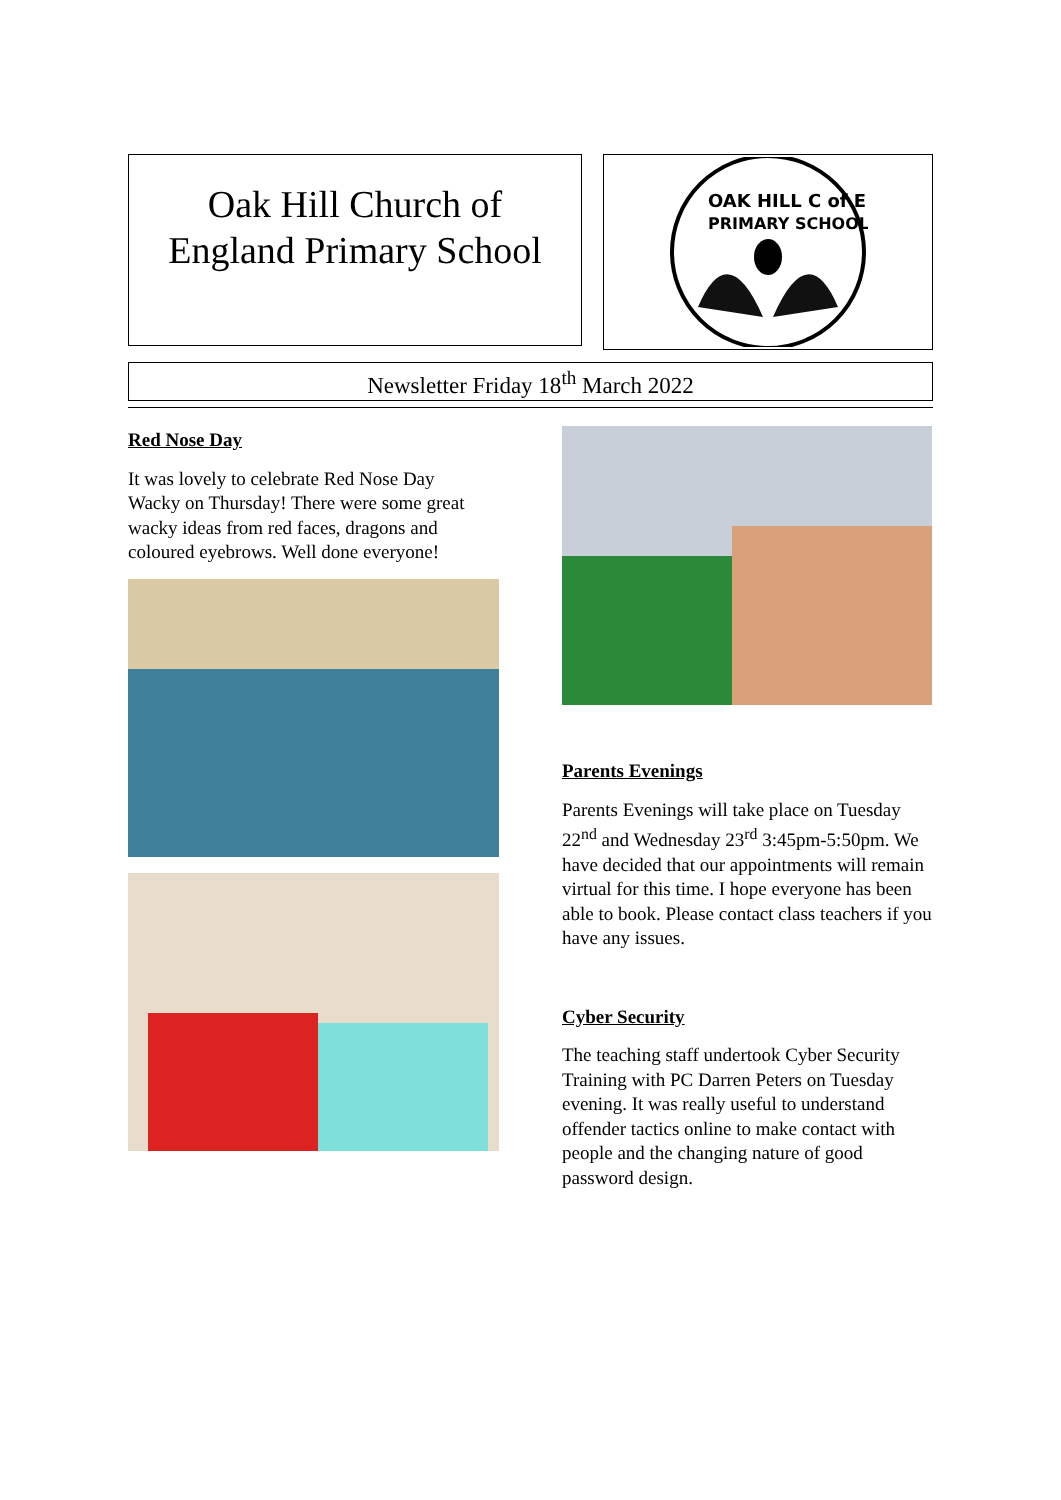Oak Hill Church of
England Primary School
OAK HILL C of E
PRIMARY SCHOOL
Newsletter Friday 18<sup>th</sup> March 2022
Red Nose Day
It was lovely to celebrate Red Nose Day Wacky on Thursday! There were some great wacky ideas from red faces, dragons and coloured eyebrows. Well done everyone!
Parents Evenings
Parents Evenings will take place on Tuesday 22<sup>nd</sup> and Wednesday 23<sup>rd</sup> 3:45pm-5:50pm. We have decided that our appointments will remain virtual for this time. I hope everyone has been able to book. Please contact class teachers if you have any issues.
Cyber Security
The teaching staff undertook Cyber Security Training with PC Darren Peters on Tuesday evening. It was really useful to understand offender tactics online to make contact with people and the changing nature of good password design.